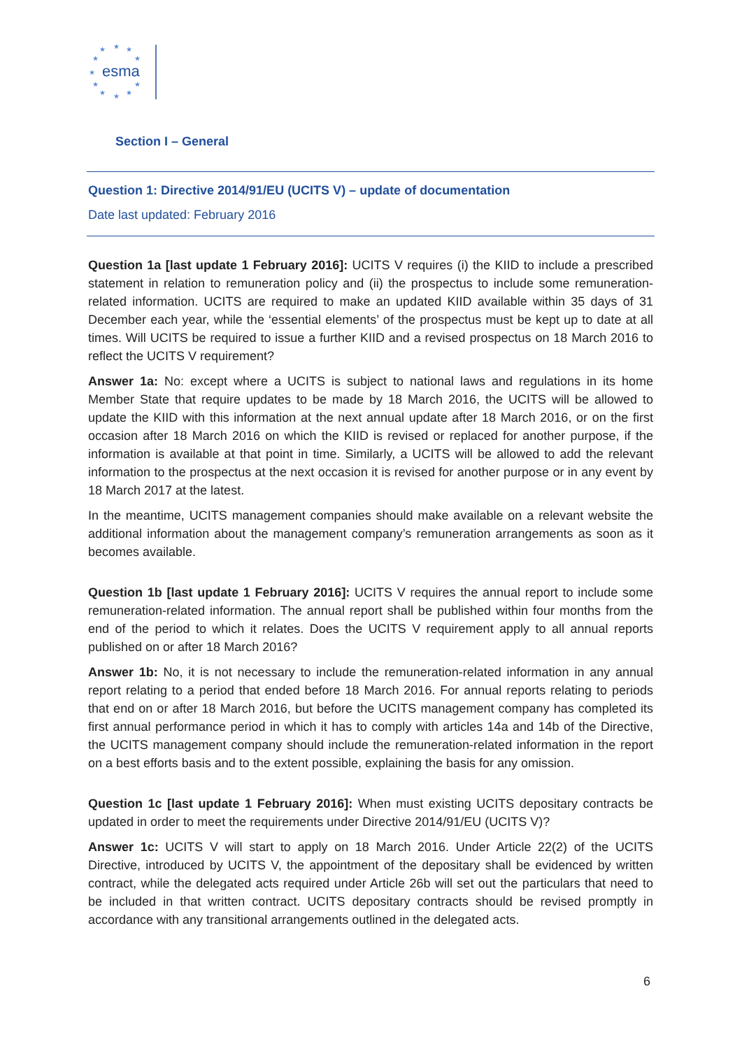esma
★
★
★
★
★
★
★
★
★
★
★
Section I – General
Question 1: Directive 2014/91/EU (UCITS V) – update of documentation
Date last updated: February 2016
Question 1a [last update 1 February 2016]: UCITS V requires (i) the KIID to include a prescribed statement in relation to remuneration policy and (ii) the prospectus to include some remuneration-related information. UCITS are required to make an updated KIID available within 35 days of 31 December each year, while the ‘essential elements’ of the prospectus must be kept up to date at all times. Will UCITS be required to issue a further KIID and a revised prospectus on 18 March 2016 to reflect the UCITS V requirement?
Answer 1a: No: except where a UCITS is subject to national laws and regulations in its home Member State that require updates to be made by 18 March 2016, the UCITS will be allowed to update the KIID with this information at the next annual update after 18 March 2016, or on the first occasion after 18 March 2016 on which the KIID is revised or replaced for another purpose, if the information is available at that point in time. Similarly, a UCITS will be allowed to add the relevant information to the prospectus at the next occasion it is revised for another purpose or in any event by 18 March 2017 at the latest.
In the meantime, UCITS management companies should make available on a relevant website the additional information about the management company’s remuneration arrangements as soon as it becomes available.
Question 1b [last update 1 February 2016]: UCITS V requires the annual report to include some remuneration-related information. The annual report shall be published within four months from the end of the period to which it relates. Does the UCITS V requirement apply to all annual reports published on or after 18 March 2016?
Answer 1b: No, it is not necessary to include the remuneration-related information in any annual report relating to a period that ended before 18 March 2016. For annual reports relating to periods that end on or after 18 March 2016, but before the UCITS management company has completed its first annual performance period in which it has to comply with articles 14a and 14b of the Directive, the UCITS management company should include the remuneration-related information in the report on a best efforts basis and to the extent possible, explaining the basis for any omission.
Question 1c [last update 1 February 2016]: When must existing UCITS depositary contracts be updated in order to meet the requirements under Directive 2014/91/EU (UCITS V)?
Answer 1c: UCITS V will start to apply on 18 March 2016. Under Article 22(2) of the UCITS Directive, introduced by UCITS V, the appointment of the depositary shall be evidenced by written contract, while the delegated acts required under Article 26b will set out the particulars that need to be included in that written contract. UCITS depositary contracts should be revised promptly in accordance with any transitional arrangements outlined in the delegated acts.
6